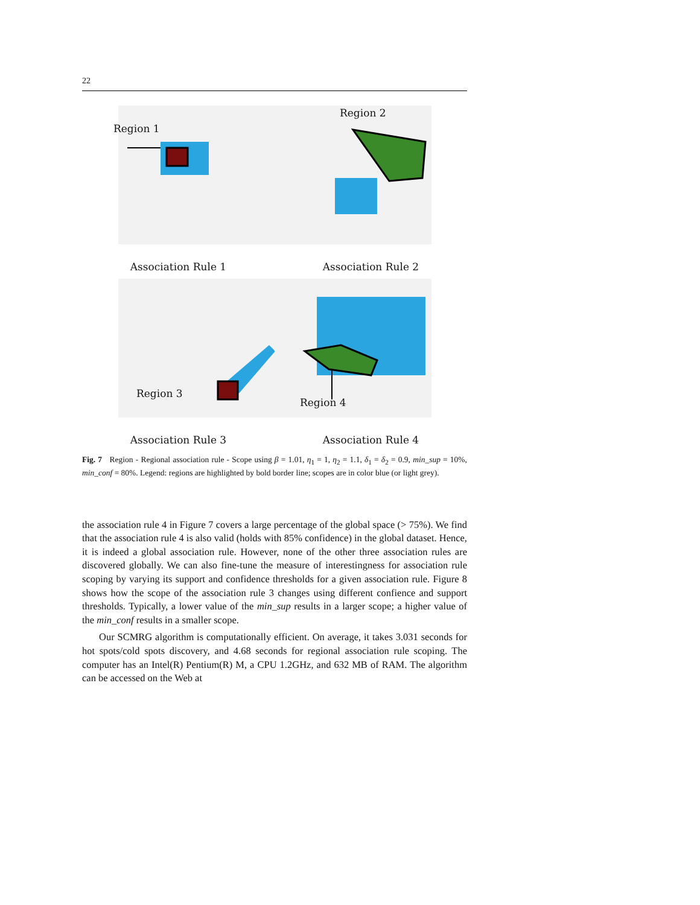22
Region 1
Association Rule 1
Region 2
Association Rule 2
Region 3
Association Rule 3
Region 4
Association Rule 4
Fig. 7 Region - Regional association rule - Scope using β = 1.01, η<sub>1</sub> = 1, η<sub>2</sub> = 1.1, δ<sub>1</sub> = δ<sub>2</sub> = 0.9, min_sup = 10%, min_conf = 80%. Legend: regions are highlighted by bold border line; scopes are in color blue (or light grey).
the association rule 4 in Figure 7 covers a large percentage of the global space (> 75%). We find that the association rule 4 is also valid (holds with 85% confidence) in the global dataset. Hence, it is indeed a global association rule. However, none of the other three association rules are discovered globally. We can also fine-tune the measure of interestingness for association rule scoping by varying its support and confidence thresholds for a given association rule. Figure 8 shows how the scope of the association rule 3 changes using different confience and support thresholds. Typically, a lower value of the min_sup results in a larger scope; a higher value of the min_conf results in a smaller scope.
Our SCMRG algorithm is computationally efficient. On average, it takes 3.031 seconds for hot spots/cold spots discovery, and 4.68 seconds for regional association rule scoping. The computer has an Intel(R) Pentium(R) M, a CPU 1.2GHz, and 632 MB of RAM. The algorithm can be accessed on the Web at